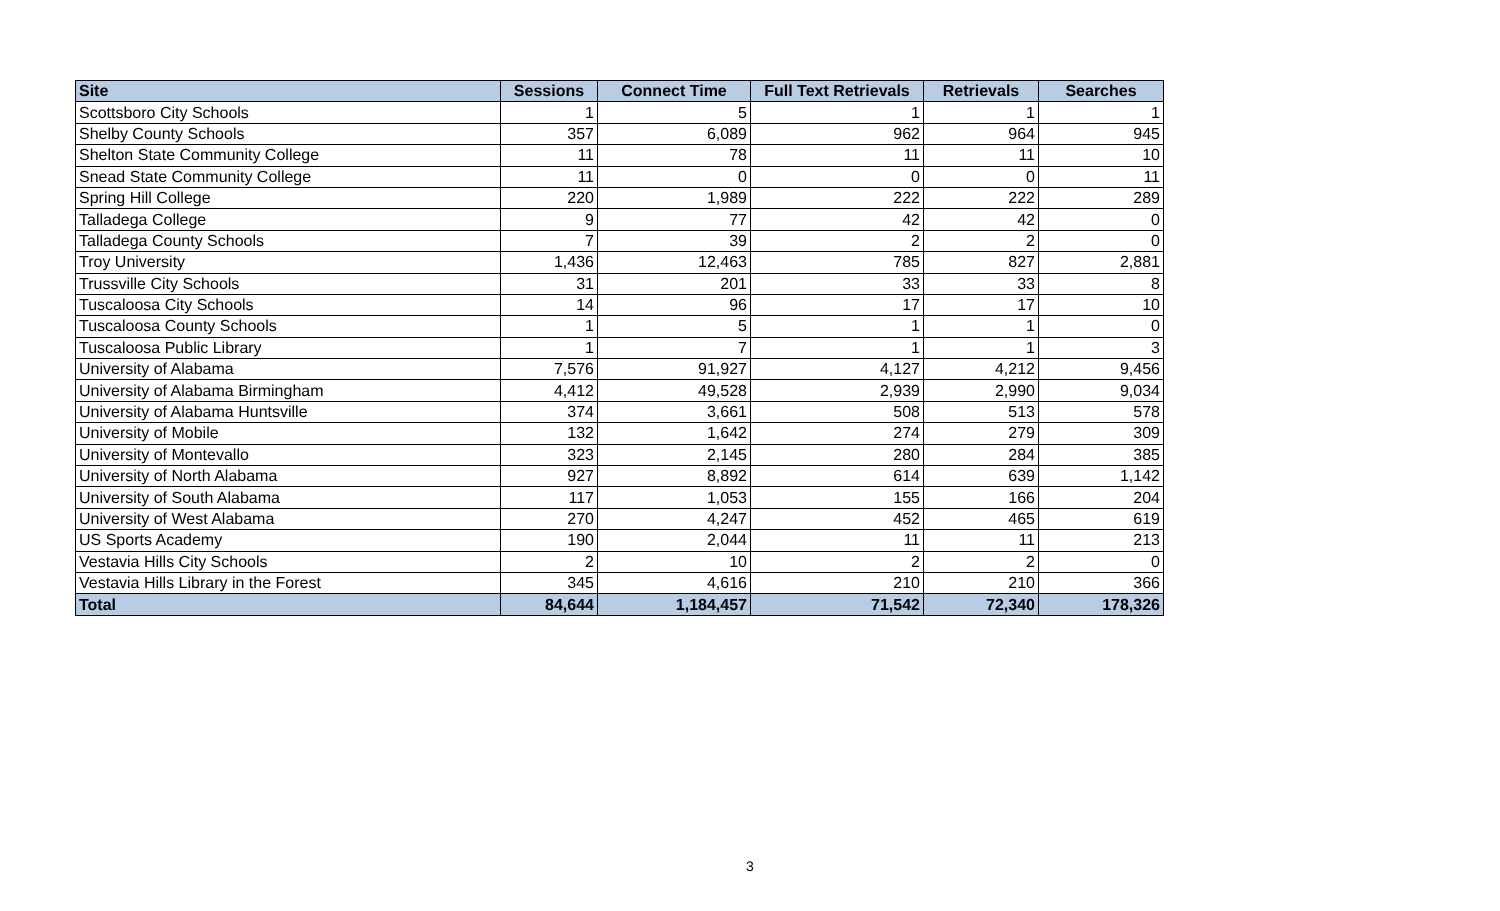| Site | Sessions | Connect Time | Full Text Retrievals | Retrievals | Searches |
| --- | --- | --- | --- | --- | --- |
| Scottsboro City Schools | 1 | 5 | 1 | 1 | 1 |
| Shelby County Schools | 357 | 6,089 | 962 | 964 | 945 |
| Shelton State Community College | 11 | 78 | 11 | 11 | 10 |
| Snead State Community College | 11 | 0 | 0 | 0 | 11 |
| Spring Hill College | 220 | 1,989 | 222 | 222 | 289 |
| Talladega College | 9 | 77 | 42 | 42 | 0 |
| Talladega County Schools | 7 | 39 | 2 | 2 | 0 |
| Troy University | 1,436 | 12,463 | 785 | 827 | 2,881 |
| Trussville City Schools | 31 | 201 | 33 | 33 | 8 |
| Tuscaloosa City Schools | 14 | 96 | 17 | 17 | 10 |
| Tuscaloosa County Schools | 1 | 5 | 1 | 1 | 0 |
| Tuscaloosa Public Library | 1 | 7 | 1 | 1 | 3 |
| University of Alabama | 7,576 | 91,927 | 4,127 | 4,212 | 9,456 |
| University of Alabama Birmingham | 4,412 | 49,528 | 2,939 | 2,990 | 9,034 |
| University of Alabama Huntsville | 374 | 3,661 | 508 | 513 | 578 |
| University of Mobile | 132 | 1,642 | 274 | 279 | 309 |
| University of Montevallo | 323 | 2,145 | 280 | 284 | 385 |
| University of North Alabama | 927 | 8,892 | 614 | 639 | 1,142 |
| University of South Alabama | 117 | 1,053 | 155 | 166 | 204 |
| University of West Alabama | 270 | 4,247 | 452 | 465 | 619 |
| US Sports Academy | 190 | 2,044 | 11 | 11 | 213 |
| Vestavia Hills City Schools | 2 | 10 | 2 | 2 | 0 |
| Vestavia Hills Library in the Forest | 345 | 4,616 | 210 | 210 | 366 |
| Total | 84,644 | 1,184,457 | 71,542 | 72,340 | 178,326 |
3